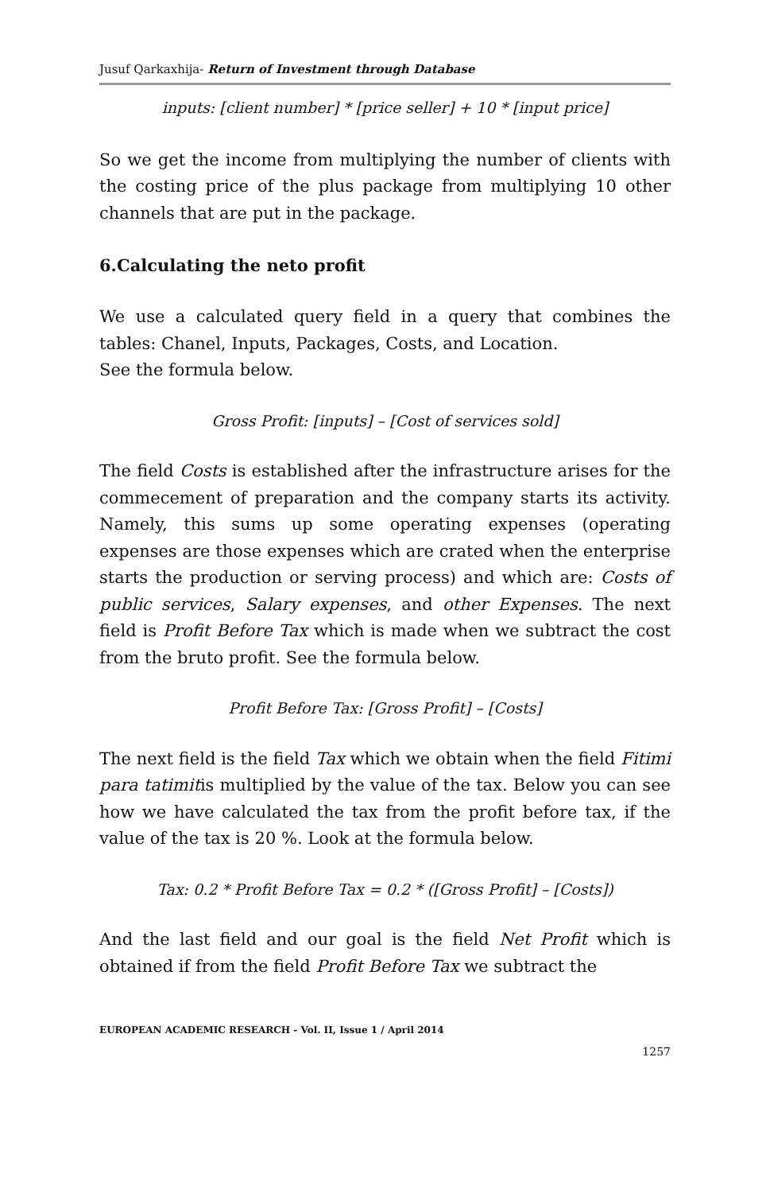Jusuf Qarkaxhija- Return of Investment through Database
inputs: [client number] * [price seller] + 10 * [input price]
So we get the income from multiplying the number of clients with the costing price of the plus package from multiplying 10 other channels that are put in the package.
6.Calculating the neto profit
We use a calculated query field in a query that combines the tables: Chanel, Inputs, Packages, Costs, and Location.
See the formula below.
Gross Profit: [inputs] – [Cost of services sold]
The field Costs is established after the infrastructure arises for the commecement of preparation and the company starts its activity. Namely, this sums up some operating expenses (operating expenses are those expenses which are crated when the enterprise starts the production or serving process) and which are: Costs of public services, Salary expenses, and other Expenses. The next field is Profit Before Tax which is made when we subtract the cost from the bruto profit. See the formula below.
Profit Before Tax: [Gross Profit] – [Costs]
The next field is the field Tax which we obtain when the field Fitimi para tatimitis multiplied by the value of the tax. Below you can see how we have calculated the tax from the profit before tax, if the value of the tax is 20 %. Look at the formula below.
Tax: 0.2 * Profit Before Tax = 0.2 * ([Gross Profit] – [Costs])
And the last field and our goal is the field Net Profit which is obtained if from the field Profit Before Tax we subtract the
EUROPEAN ACADEMIC RESEARCH - Vol. II, Issue 1 / April 2014
1257